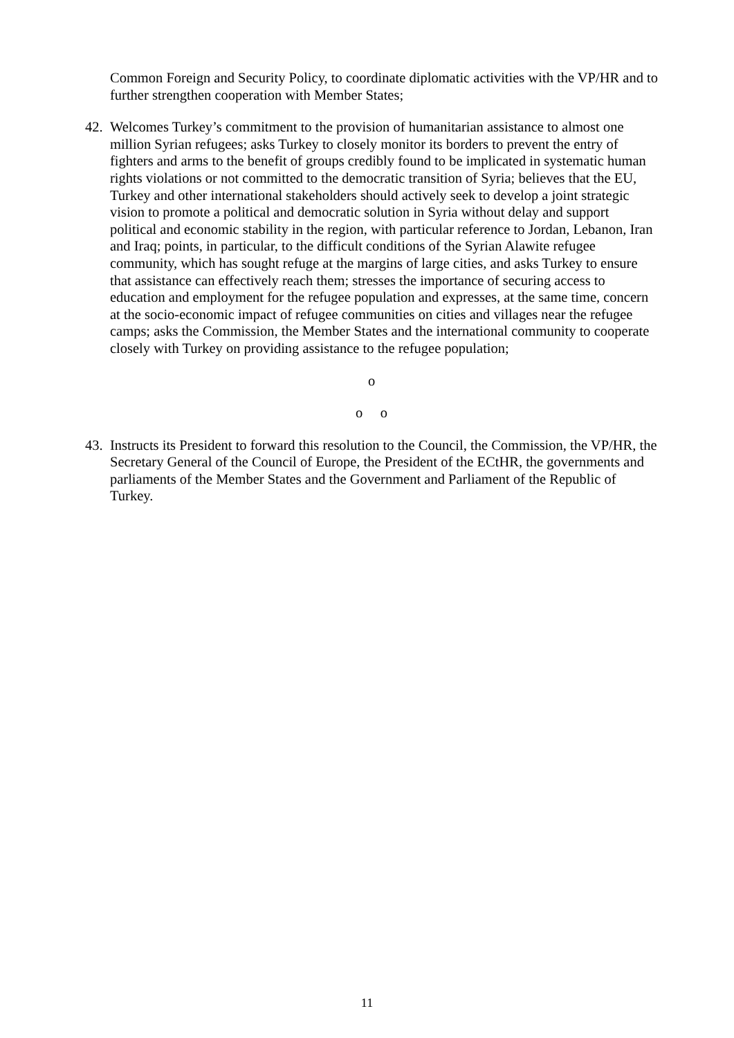Common Foreign and Security Policy, to coordinate diplomatic activities with the VP/HR and to further strengthen cooperation with Member States;
42. Welcomes Turkey’s commitment to the provision of humanitarian assistance to almost one million Syrian refugees; asks Turkey to closely monitor its borders to prevent the entry of fighters and arms to the benefit of groups credibly found to be implicated in systematic human rights violations or not committed to the democratic transition of Syria; believes that the EU, Turkey and other international stakeholders should actively seek to develop a joint strategic vision to promote a political and democratic solution in Syria without delay and support political and economic stability in the region, with particular reference to Jordan, Lebanon, Iran and Iraq; points, in particular, to the difficult conditions of the Syrian Alawite refugee community, which has sought refuge at the margins of large cities, and asks Turkey to ensure that assistance can effectively reach them; stresses the importance of securing access to education and employment for the refugee population and expresses, at the same time, concern at the socio-economic impact of refugee communities on cities and villages near the refugee camps; asks the Commission, the Member States and the international community to cooperate closely with Turkey on providing assistance to the refugee population;
o
o o
43. Instructs its President to forward this resolution to the Council, the Commission, the VP/HR, the Secretary General of the Council of Europe, the President of the ECtHR, the governments and parliaments of the Member States and the Government and Parliament of the Republic of Turkey.
11